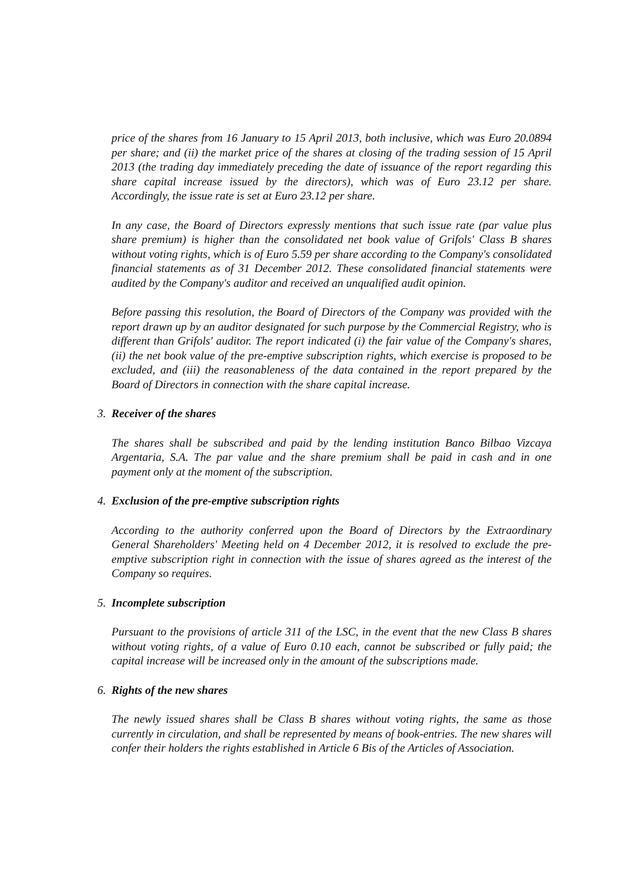price of the shares from 16 January to 15 April 2013, both inclusive, which was Euro 20.0894 per share; and (ii) the market price of the shares at closing of the trading session of 15 April 2013 (the trading day immediately preceding the date of issuance of the report regarding this share capital increase issued by the directors), which was of Euro 23.12 per share. Accordingly, the issue rate is set at Euro 23.12 per share.
In any case, the Board of Directors expressly mentions that such issue rate (par value plus share premium) is higher than the consolidated net book value of Grifols' Class B shares without voting rights, which is of Euro 5.59 per share according to the Company's consolidated financial statements as of 31 December 2012. These consolidated financial statements were audited by the Company's auditor and received an unqualified audit opinion.
Before passing this resolution, the Board of Directors of the Company was provided with the report drawn up by an auditor designated for such purpose by the Commercial Registry, who is different than Grifols' auditor. The report indicated (i) the fair value of the Company's shares, (ii) the net book value of the pre-emptive subscription rights, which exercise is proposed to be excluded, and (iii) the reasonableness of the data contained in the report prepared by the Board of Directors in connection with the share capital increase.
3. Receiver of the shares
The shares shall be subscribed and paid by the lending institution Banco Bilbao Vizcaya Argentaria, S.A. The par value and the share premium shall be paid in cash and in one payment only at the moment of the subscription.
4. Exclusion of the pre-emptive subscription rights
According to the authority conferred upon the Board of Directors by the Extraordinary General Shareholders' Meeting held on 4 December 2012, it is resolved to exclude the pre-emptive subscription right in connection with the issue of shares agreed as the interest of the Company so requires.
5. Incomplete subscription
Pursuant to the provisions of article 311 of the LSC, in the event that the new Class B shares without voting rights, of a value of Euro 0.10 each, cannot be subscribed or fully paid; the capital increase will be increased only in the amount of the subscriptions made.
6. Rights of the new shares
The newly issued shares shall be Class B shares without voting rights, the same as those currently in circulation, and shall be represented by means of book-entries. The new shares will confer their holders the rights established in Article 6 Bis of the Articles of Association.